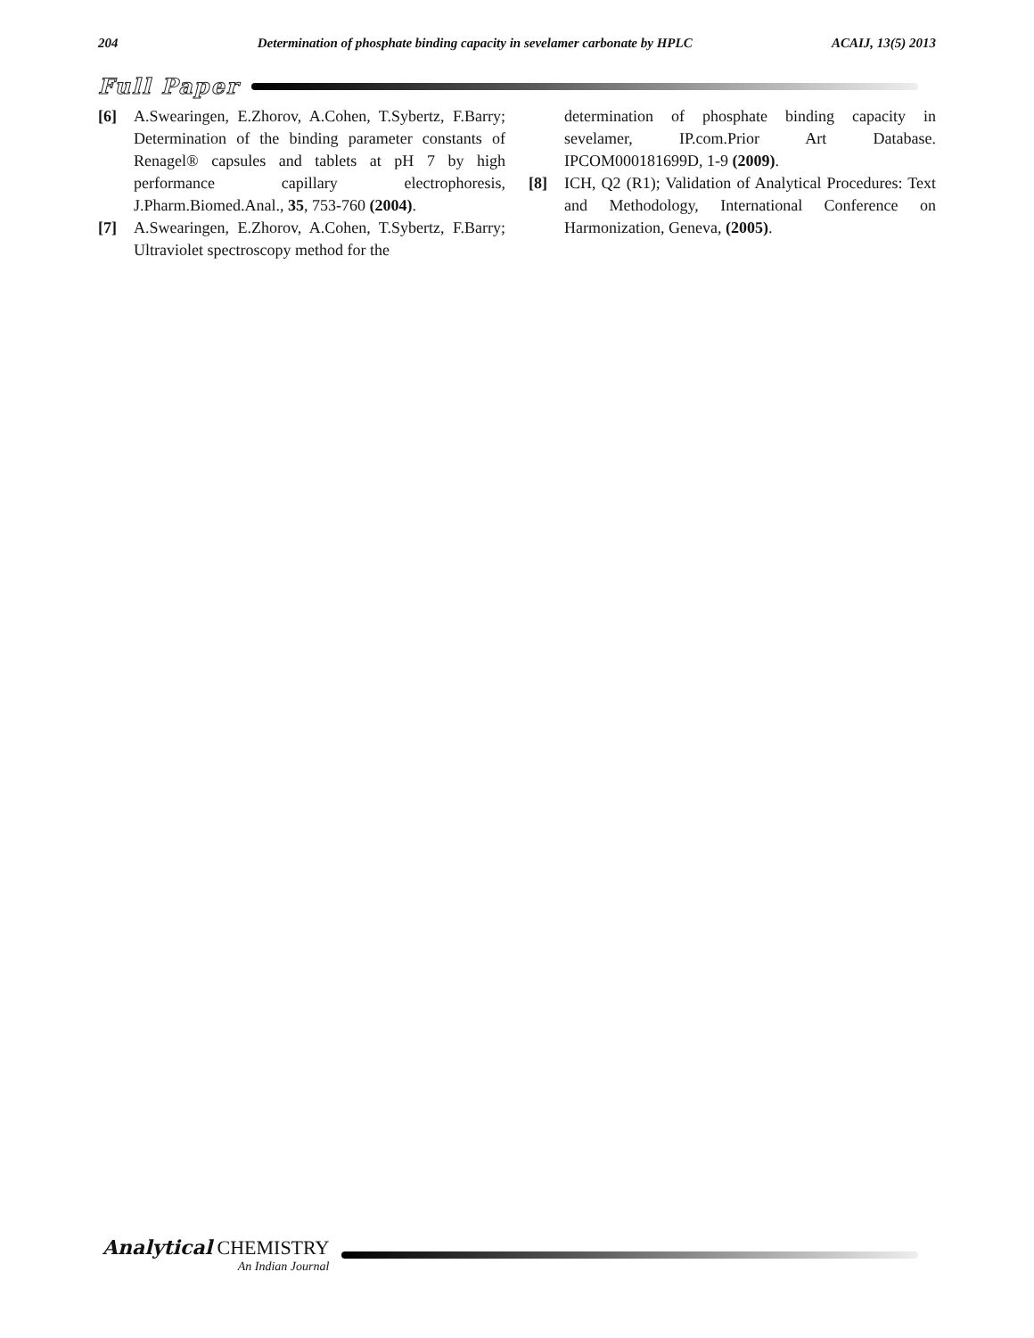204 Determination of phosphate binding capacity in sevelamer carbonate by HPLC ACAIJ, 13(5) 2013
Full Paper
[6] A.Swearingen, E.Zhorov, A.Cohen, T.Sybertz, F.Barry; Determination of the binding parameter constants of Renagel® capsules and tablets at pH 7 by high performance capillary electrophoresis, J.Pharm.Biomed.Anal., 35, 753-760 (2004).
[7] A.Swearingen, E.Zhorov, A.Cohen, T.Sybertz, F.Barry; Ultraviolet spectroscopy method for the
determination of phosphate binding capacity in sevelamer, IP.com.Prior Art Database. IPCOM000181699D, 1-9 (2009).
[8] ICH, Q2 (R1); Validation of Analytical Procedures: Text and Methodology, International Conference on Harmonization, Geneva, (2005).
Analytical CHEMISTRY
An Indian Journal